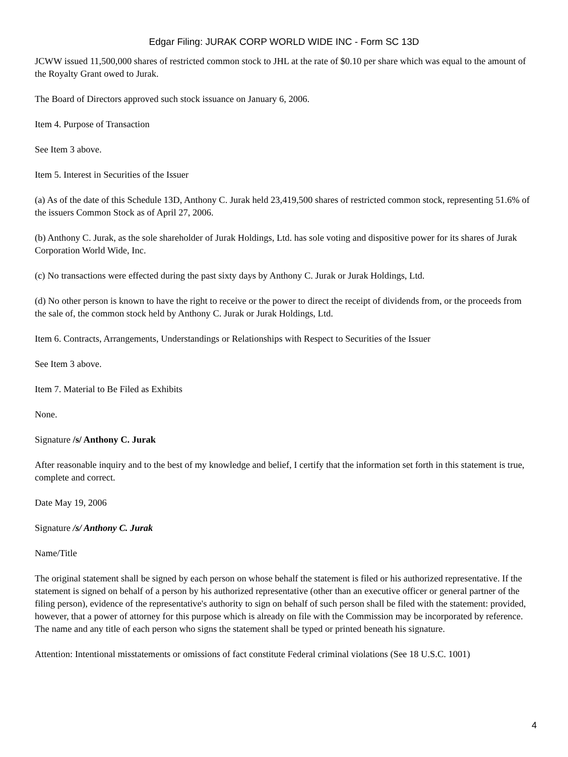Edgar Filing: JURAK CORP WORLD WIDE INC - Form SC 13D
JCWW issued 11,500,000 shares of restricted common stock to JHL at the rate of $0.10 per share which was equal to the amount of the Royalty Grant owed to Jurak.
The Board of Directors approved such stock issuance on January 6, 2006.
Item 4. Purpose of Transaction
See Item 3 above.
Item 5. Interest in Securities of the Issuer
(a) As of the date of this Schedule 13D, Anthony C. Jurak held 23,419,500 shares of restricted common stock, representing 51.6% of the issuers Common Stock as of April 27, 2006.
(b) Anthony C. Jurak, as the sole shareholder of Jurak Holdings, Ltd. has sole voting and dispositive power for its shares of Jurak Corporation World Wide, Inc.
(c) No transactions were effected during the past sixty days by Anthony C. Jurak or Jurak Holdings, Ltd.
(d) No other person is known to have the right to receive or the power to direct the receipt of dividends from, or the proceeds from the sale of, the common stock held by Anthony C. Jurak or Jurak Holdings, Ltd.
Item 6. Contracts, Arrangements, Understandings or Relationships with Respect to Securities of the Issuer
See Item 3 above.
Item 7. Material to Be Filed as Exhibits
None.
Signature /s/ Anthony C. Jurak
After reasonable inquiry and to the best of my knowledge and belief, I certify that the information set forth in this statement is true, complete and correct.
Date May 19, 2006
Signature /s/ Anthony C. Jurak
Name/Title
The original statement shall be signed by each person on whose behalf the statement is filed or his authorized representative. If the statement is signed on behalf of a person by his authorized representative (other than an executive officer or general partner of the filing person), evidence of the representative's authority to sign on behalf of such person shall be filed with the statement: provided, however, that a power of attorney for this purpose which is already on file with the Commission may be incorporated by reference. The name and any title of each person who signs the statement shall be typed or printed beneath his signature.
Attention: Intentional misstatements or omissions of fact constitute Federal criminal violations (See 18 U.S.C. 1001)
4